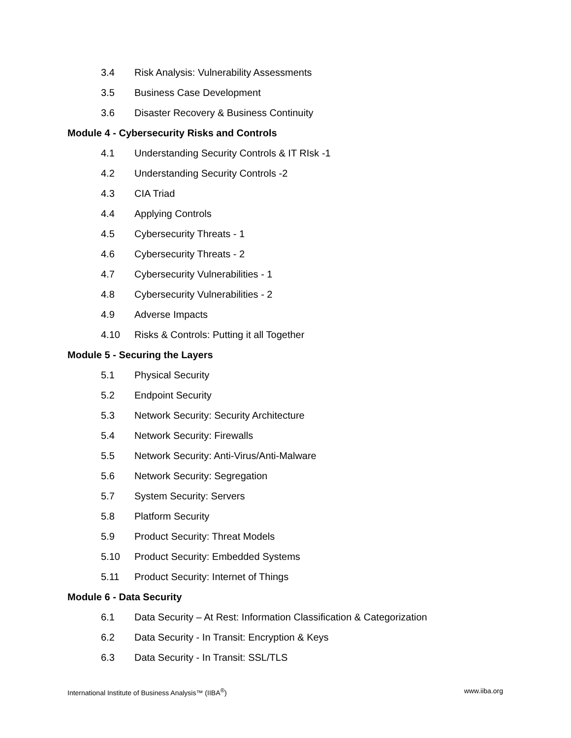3.4 Risk Analysis: Vulnerability Assessments
3.5 Business Case Development
3.6 Disaster Recovery & Business Continuity
Module 4 - Cybersecurity Risks and Controls
4.1 Understanding Security Controls & IT RIsk -1
4.2 Understanding Security Controls -2
4.3 CIA Triad
4.4 Applying Controls
4.5 Cybersecurity Threats - 1
4.6 Cybersecurity Threats - 2
4.7 Cybersecurity Vulnerabilities - 1
4.8 Cybersecurity Vulnerabilities - 2
4.9 Adverse Impacts
4.10 Risks & Controls: Putting it all Together
Module 5 - Securing the Layers
5.1 Physical Security
5.2 Endpoint Security
5.3 Network Security: Security Architecture
5.4 Network Security: Firewalls
5.5 Network Security: Anti-Virus/Anti-Malware
5.6 Network Security: Segregation
5.7 System Security: Servers
5.8 Platform Security
5.9 Product Security: Threat Models
5.10 Product Security: Embedded Systems
5.11 Product Security: Internet of Things
Module 6 - Data Security
6.1 Data Security – At Rest: Information Classification & Categorization
6.2 Data Security - In Transit: Encryption & Keys
6.3 Data Security - In Transit: SSL/TLS
International Institute of Business Analysis™ (IIBA<sup>®</sup>) www.iiba.org